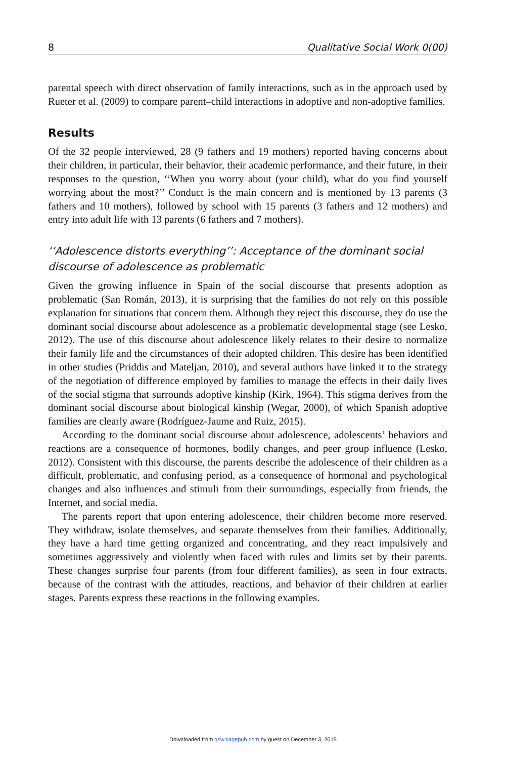8 Qualitative Social Work 0(00)
parental speech with direct observation of family interactions, such as in the approach used by Rueter et al. (2009) to compare parent–child interactions in adoptive and non-adoptive families.
Results
Of the 32 people interviewed, 28 (9 fathers and 19 mothers) reported having concerns about their children, in particular, their behavior, their academic performance, and their future, in their responses to the question, ‘‘When you worry about (your child), what do you find yourself worrying about the most?’’ Conduct is the main concern and is mentioned by 13 parents (3 fathers and 10 mothers), followed by school with 15 parents (3 fathers and 12 mothers) and entry into adult life with 13 parents (6 fathers and 7 mothers).
‘‘Adolescence distorts everything’’: Acceptance of the dominant social discourse of adolescence as problematic
Given the growing influence in Spain of the social discourse that presents adoption as problematic (San Román, 2013), it is surprising that the families do not rely on this possible explanation for situations that concern them. Although they reject this discourse, they do use the dominant social discourse about adolescence as a problematic developmental stage (see Lesko, 2012). The use of this discourse about adolescence likely relates to their desire to normalize their family life and the circumstances of their adopted children. This desire has been identified in other studies (Priddis and Mateljan, 2010), and several authors have linked it to the strategy of the negotiation of difference employed by families to manage the effects in their daily lives of the social stigma that surrounds adoptive kinship (Kirk, 1964). This stigma derives from the dominant social discourse about biological kinship (Wegar, 2000), of which Spanish adoptive families are clearly aware (Rodríguez-Jaume and Ruiz, 2015).
According to the dominant social discourse about adolescence, adolescents’ behaviors and reactions are a consequence of hormones, bodily changes, and peer group influence (Lesko, 2012). Consistent with this discourse, the parents describe the adolescence of their children as a difficult, problematic, and confusing period, as a consequence of hormonal and psychological changes and also influences and stimuli from their surroundings, especially from friends, the Internet, and social media.
The parents report that upon entering adolescence, their children become more reserved. They withdraw, isolate themselves, and separate themselves from their families. Additionally, they have a hard time getting organized and concentrating, and they react impulsively and sometimes aggressively and violently when faced with rules and limits set by their parents. These changes surprise four parents (from four different families), as seen in four extracts, because of the contrast with the attitudes, reactions, and behavior of their children at earlier stages. Parents express these reactions in the following examples.
Downloaded from qsw.sagepub.com by guest on December 3, 2015